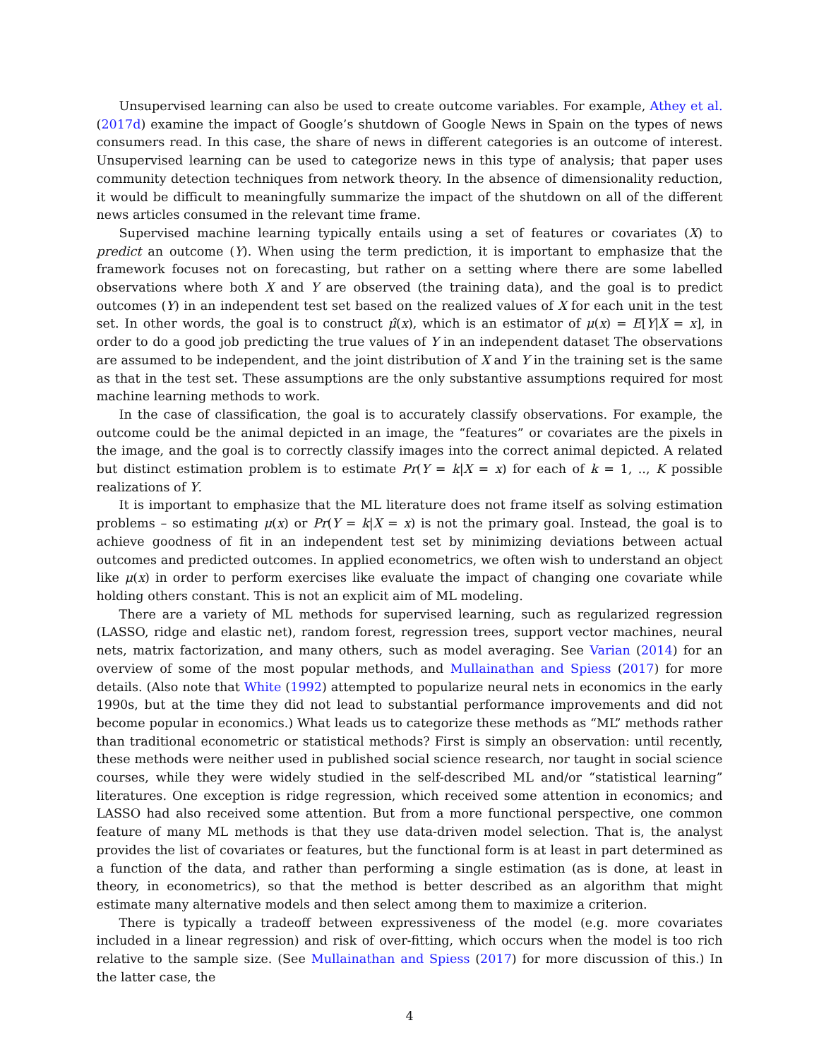Unsupervised learning can also be used to create outcome variables. For example, Athey et al. (2017d) examine the impact of Google’s shutdown of Google News in Spain on the types of news consumers read. In this case, the share of news in different categories is an outcome of interest. Unsupervised learning can be used to categorize news in this type of analysis; that paper uses community detection techniques from network theory. In the absence of dimensionality reduction, it would be difficult to meaningfully summarize the impact of the shutdown on all of the different news articles consumed in the relevant time frame.
Supervised machine learning typically entails using a set of features or covariates (X) to predict an outcome (Y). When using the term prediction, it is important to emphasize that the framework focuses not on forecasting, but rather on a setting where there are some labelled observations where both X and Y are observed (the training data), and the goal is to predict outcomes (Y) in an independent test set based on the realized values of X for each unit in the test set. In other words, the goal is to construct μ̂(x), which is an estimator of μ(x) = E[Y|X = x], in order to do a good job predicting the true values of Y in an independent dataset The observations are assumed to be independent, and the joint distribution of X and Y in the training set is the same as that in the test set. These assumptions are the only substantive assumptions required for most machine learning methods to work.
In the case of classification, the goal is to accurately classify observations. For example, the outcome could be the animal depicted in an image, the “features” or covariates are the pixels in the image, and the goal is to correctly classify images into the correct animal depicted. A related but distinct estimation problem is to estimate Pr(Y = k|X = x) for each of k = 1, .., K possible realizations of Y.
It is important to emphasize that the ML literature does not frame itself as solving estimation problems – so estimating μ(x) or Pr(Y = k|X = x) is not the primary goal. Instead, the goal is to achieve goodness of fit in an independent test set by minimizing deviations between actual outcomes and predicted outcomes. In applied econometrics, we often wish to understand an object like μ(x) in order to perform exercises like evaluate the impact of changing one covariate while holding others constant. This is not an explicit aim of ML modeling.
There are a variety of ML methods for supervised learning, such as regularized regression (LASSO, ridge and elastic net), random forest, regression trees, support vector machines, neural nets, matrix factorization, and many others, such as model averaging. See Varian (2014) for an overview of some of the most popular methods, and Mullainathan and Spiess (2017) for more details. (Also note that White (1992) attempted to popularize neural nets in economics in the early 1990s, but at the time they did not lead to substantial performance improvements and did not become popular in economics.) What leads us to categorize these methods as “ML” methods rather than traditional econometric or statistical methods? First is simply an observation: until recently, these methods were neither used in published social science research, nor taught in social science courses, while they were widely studied in the self-described ML and/or “statistical learning” literatures. One exception is ridge regression, which received some attention in economics; and LASSO had also received some attention. But from a more functional perspective, one common feature of many ML methods is that they use data-driven model selection. That is, the analyst provides the list of covariates or features, but the functional form is at least in part determined as a function of the data, and rather than performing a single estimation (as is done, at least in theory, in econometrics), so that the method is better described as an algorithm that might estimate many alternative models and then select among them to maximize a criterion.
There is typically a tradeoff between expressiveness of the model (e.g. more covariates included in a linear regression) and risk of over-fitting, which occurs when the model is too rich relative to the sample size. (See Mullainathan and Spiess (2017) for more discussion of this.) In the latter case, the
4